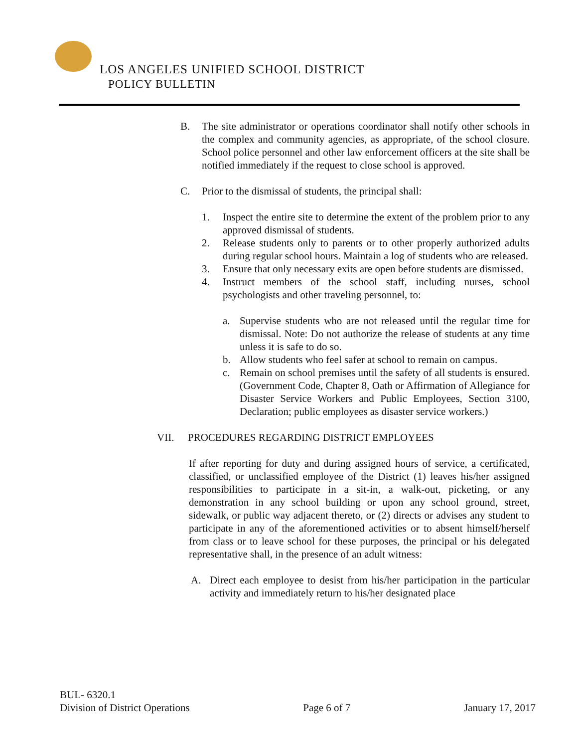LOS ANGELES UNIFIED SCHOOL DISTRICT
POLICY BULLETIN
B. The site administrator or operations coordinator shall notify other schools in the complex and community agencies, as appropriate, of the school closure. School police personnel and other law enforcement officers at the site shall be notified immediately if the request to close school is approved.
C. Prior to the dismissal of students, the principal shall:
1. Inspect the entire site to determine the extent of the problem prior to any approved dismissal of students.
2. Release students only to parents or to other properly authorized adults during regular school hours. Maintain a log of students who are released.
3. Ensure that only necessary exits are open before students are dismissed.
4. Instruct members of the school staff, including nurses, school psychologists and other traveling personnel, to:
a. Supervise students who are not released until the regular time for dismissal. Note: Do not authorize the release of students at any time unless it is safe to do so.
b. Allow students who feel safer at school to remain on campus.
c. Remain on school premises until the safety of all students is ensured. (Government Code, Chapter 8, Oath or Affirmation of Allegiance for Disaster Service Workers and Public Employees, Section 3100, Declaration; public employees as disaster service workers.)
VII. PROCEDURES REGARDING DISTRICT EMPLOYEES
If after reporting for duty and during assigned hours of service, a certificated, classified, or unclassified employee of the District (1) leaves his/her assigned responsibilities to participate in a sit-in, a walk-out, picketing, or any demonstration in any school building or upon any school ground, street, sidewalk, or public way adjacent thereto, or (2) directs or advises any student to participate in any of the aforementioned activities or to absent himself/herself from class or to leave school for these purposes, the principal or his delegated representative shall, in the presence of an adult witness:
A. Direct each employee to desist from his/her participation in the particular activity and immediately return to his/her designated place
BUL- 6320.1
Division of District Operations Page 6 of 7 January 17, 2017